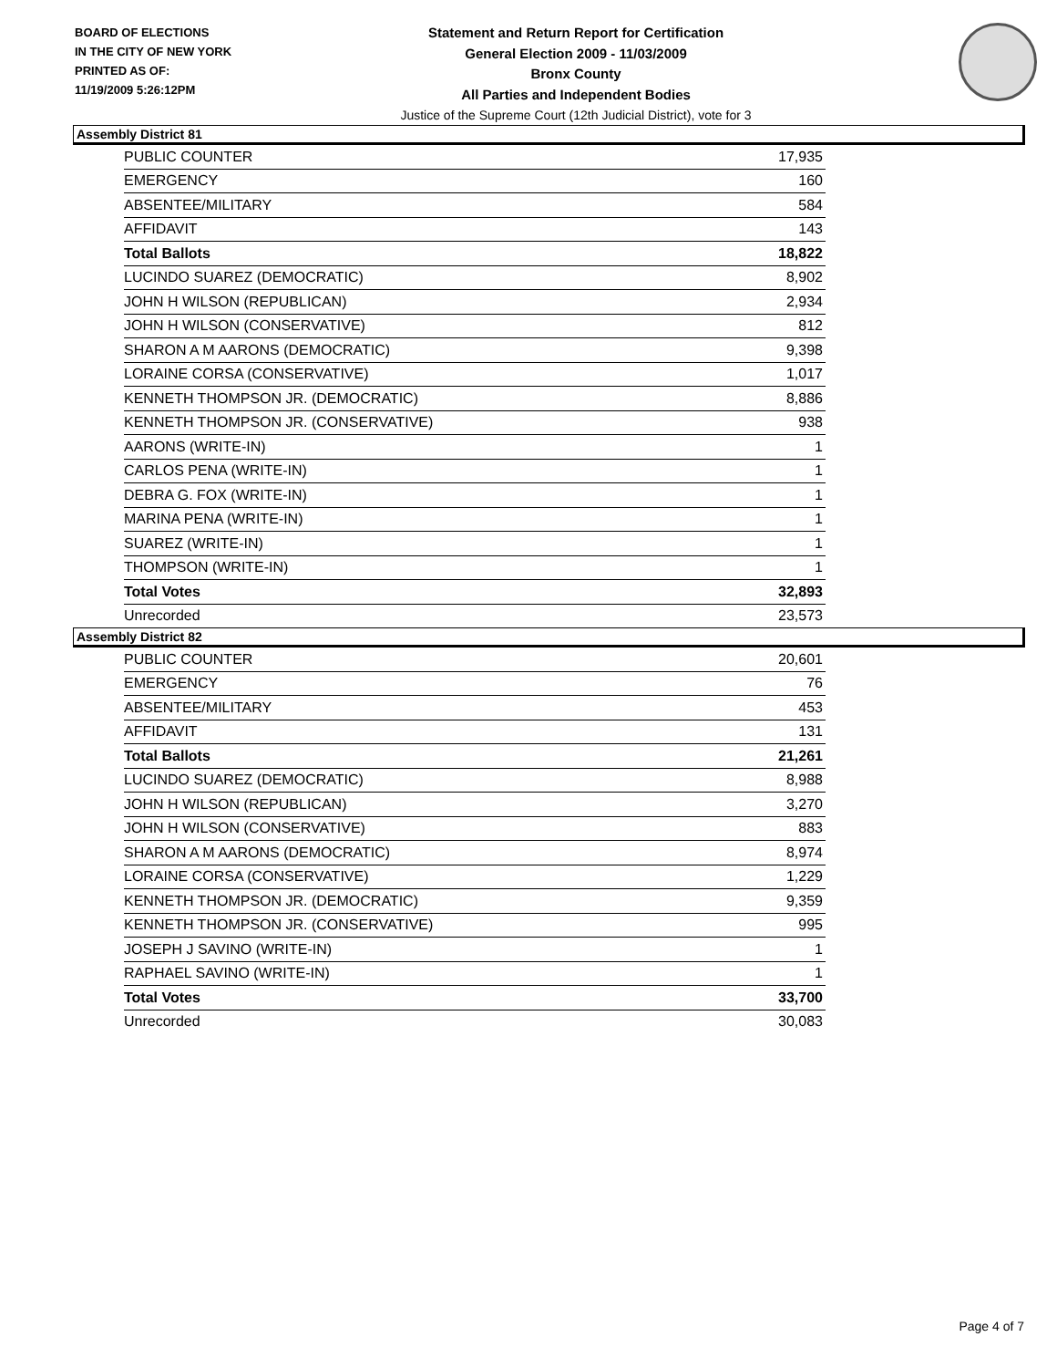BOARD OF ELECTIONS
IN THE CITY OF NEW YORK
PRINTED AS OF:
11/19/2009 5:26:12PM
Statement and Return Report for Certification
General Election 2009 - 11/03/2009
Bronx County
All Parties and Independent Bodies
Justice of the Supreme Court (12th Judicial District), vote for 3
Assembly District 81
| PUBLIC COUNTER | 17,935 |
| EMERGENCY | 160 |
| ABSENTEE/MILITARY | 584 |
| AFFIDAVIT | 143 |
| Total Ballots | 18,822 |
| LUCINDO SUAREZ (DEMOCRATIC) | 8,902 |
| JOHN H WILSON (REPUBLICAN) | 2,934 |
| JOHN H WILSON (CONSERVATIVE) | 812 |
| SHARON A M AARONS (DEMOCRATIC) | 9,398 |
| LORAINE CORSA (CONSERVATIVE) | 1,017 |
| KENNETH THOMPSON JR. (DEMOCRATIC) | 8,886 |
| KENNETH THOMPSON JR. (CONSERVATIVE) | 938 |
| AARONS (WRITE-IN) | 1 |
| CARLOS PENA (WRITE-IN) | 1 |
| DEBRA G. FOX (WRITE-IN) | 1 |
| MARINA PENA (WRITE-IN) | 1 |
| SUAREZ (WRITE-IN) | 1 |
| THOMPSON (WRITE-IN) | 1 |
| Total Votes | 32,893 |
| Unrecorded | 23,573 |
Assembly District 82
| PUBLIC COUNTER | 20,601 |
| EMERGENCY | 76 |
| ABSENTEE/MILITARY | 453 |
| AFFIDAVIT | 131 |
| Total Ballots | 21,261 |
| LUCINDO SUAREZ (DEMOCRATIC) | 8,988 |
| JOHN H WILSON (REPUBLICAN) | 3,270 |
| JOHN H WILSON (CONSERVATIVE) | 883 |
| SHARON A M AARONS (DEMOCRATIC) | 8,974 |
| LORAINE CORSA (CONSERVATIVE) | 1,229 |
| KENNETH THOMPSON JR. (DEMOCRATIC) | 9,359 |
| KENNETH THOMPSON JR. (CONSERVATIVE) | 995 |
| JOSEPH J SAVINO (WRITE-IN) | 1 |
| RAPHAEL SAVINO (WRITE-IN) | 1 |
| Total Votes | 33,700 |
| Unrecorded | 30,083 |
Page 4 of 7